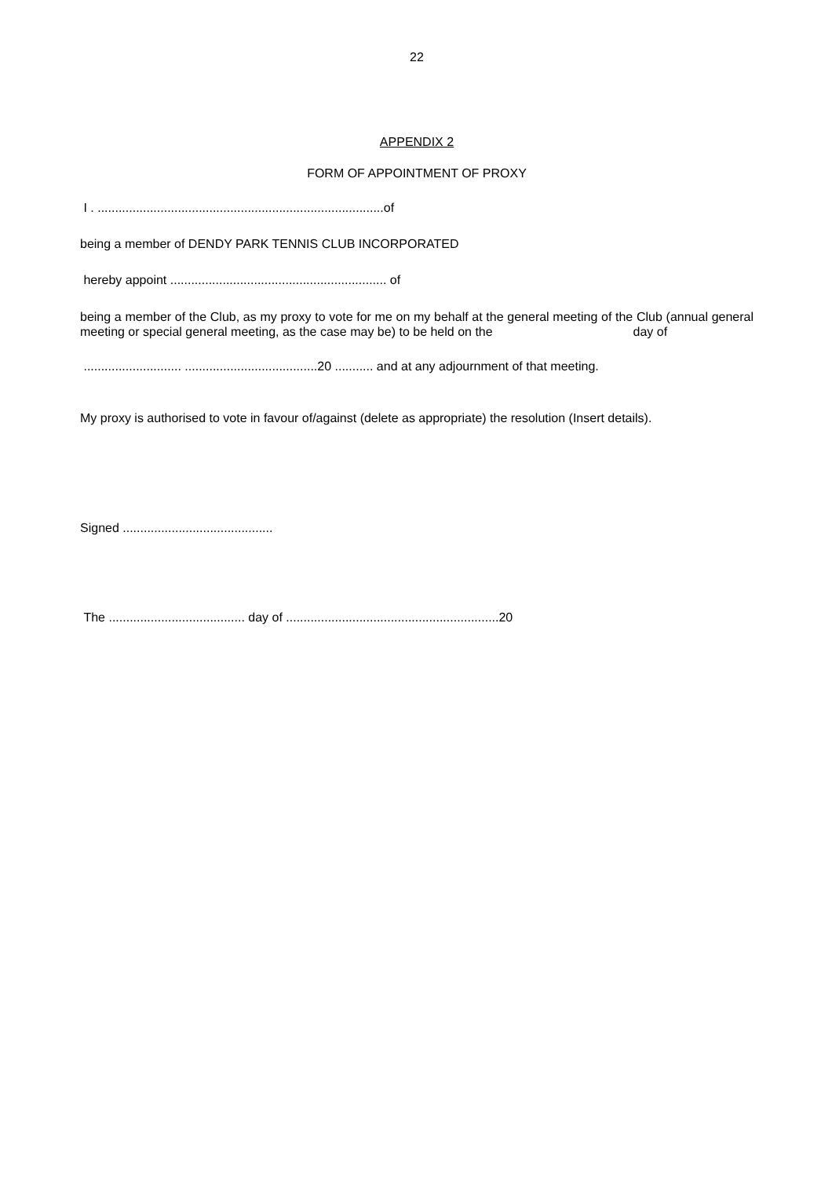22
APPENDIX 2
FORM OF APPOINTMENT OF PROXY
I . ..................................................................................of
being a member of DENDY PARK TENNIS CLUB INCORPORATED
hereby appoint .............................................................. of
being a member of the Club, as my proxy to vote for me on my behalf at the general meeting of the Club (annual general meeting or special general meeting, as the case may be) to be held on the day of
............................ ......................................20 ........... and at any adjournment of that meeting.
My proxy is authorised to vote in favour of/against (delete as appropriate) the resolution (Insert details).
Signed ...........................................
The ....................................... day of .............................................................20